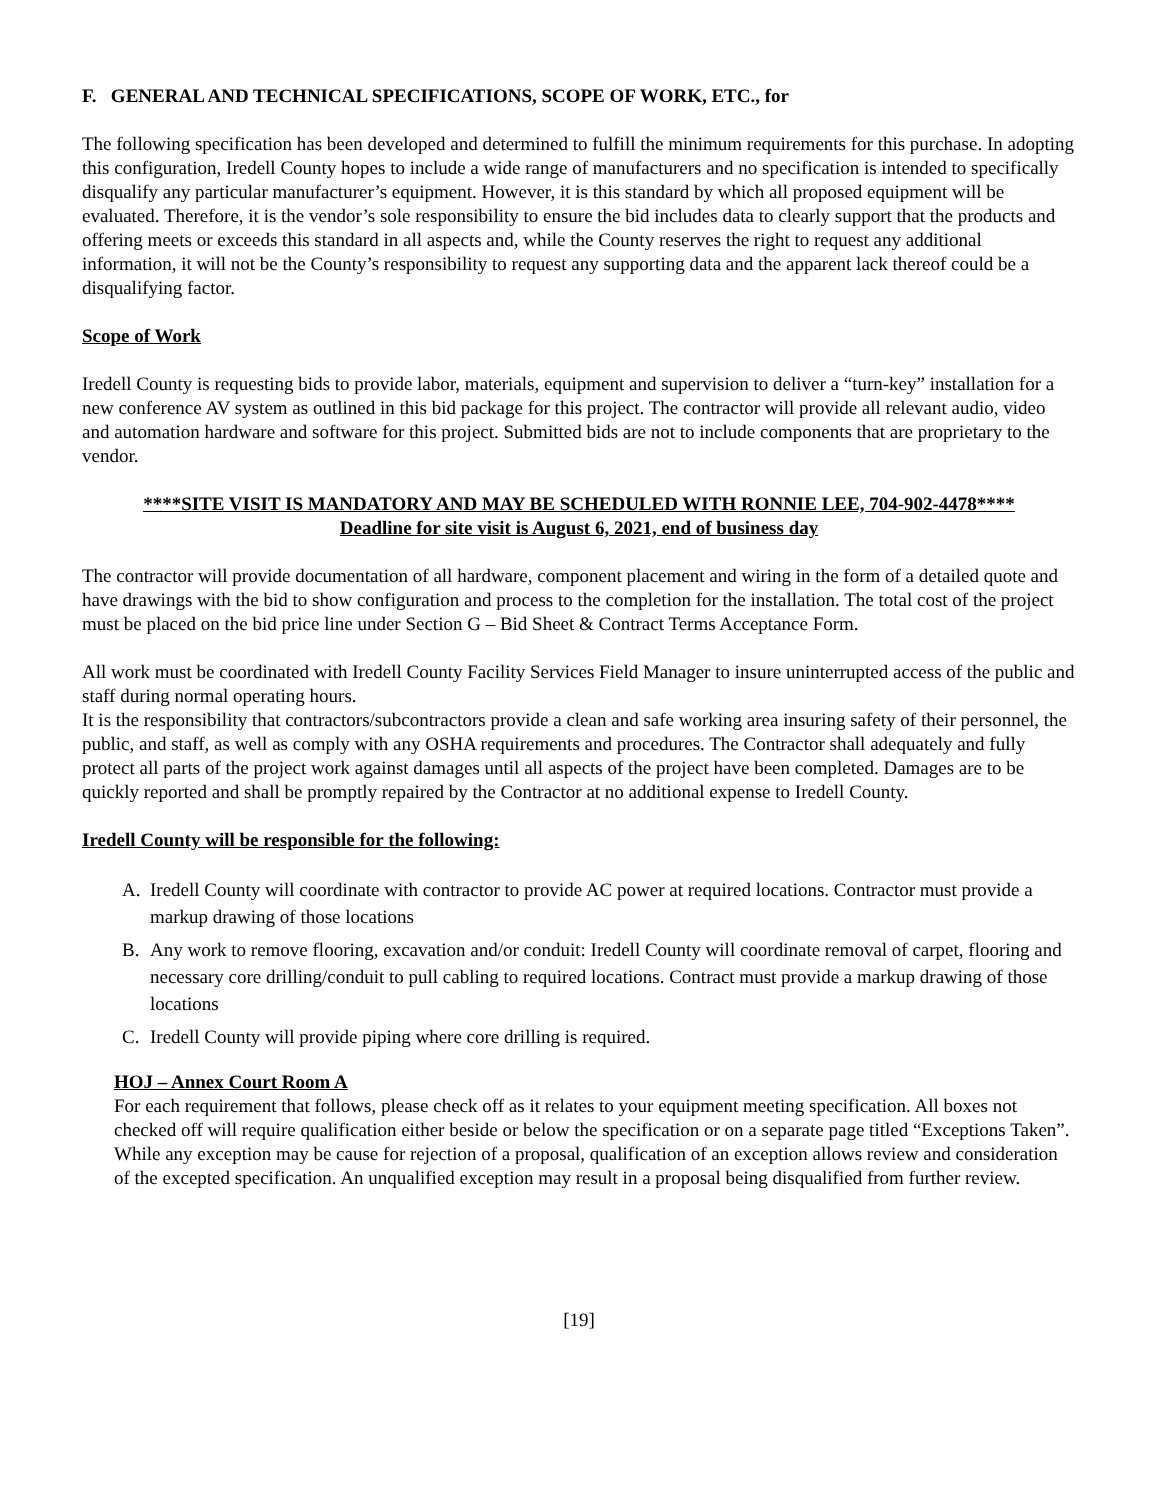F. GENERAL AND TECHNICAL SPECIFICATIONS, SCOPE OF WORK, ETC., for
The following specification has been developed and determined to fulfill the minimum requirements for this purchase. In adopting this configuration, Iredell County hopes to include a wide range of manufacturers and no specification is intended to specifically disqualify any particular manufacturer’s equipment. However, it is this standard by which all proposed equipment will be evaluated. Therefore, it is the vendor’s sole responsibility to ensure the bid includes data to clearly support that the products and offering meets or exceeds this standard in all aspects and, while the County reserves the right to request any additional information, it will not be the County’s responsibility to request any supporting data and the apparent lack thereof could be a disqualifying factor.
Scope of Work
Iredell County is requesting bids to provide labor, materials, equipment and supervision to deliver a “turn-key” installation for a new conference AV system as outlined in this bid package for this project. The contractor will provide all relevant audio, video and automation hardware and software for this project. Submitted bids are not to include components that are proprietary to the vendor.
****SITE VISIT IS MANDATORY AND MAY BE SCHEDULED WITH RONNIE LEE, 704-902-4478****
Deadline for site visit is August 6, 2021, end of business day
The contractor will provide documentation of all hardware, component placement and wiring in the form of a detailed quote and have drawings with the bid to show configuration and process to the completion for the installation. The total cost of the project must be placed on the bid price line under Section G – Bid Sheet & Contract Terms Acceptance Form.
All work must be coordinated with Iredell County Facility Services Field Manager to insure uninterrupted access of the public and staff during normal operating hours.
It is the responsibility that contractors/subcontractors provide a clean and safe working area insuring safety of their personnel, the public, and staff, as well as comply with any OSHA requirements and procedures. The Contractor shall adequately and fully protect all parts of the project work against damages until all aspects of the project have been completed. Damages are to be quickly reported and shall be promptly repaired by the Contractor at no additional expense to Iredell County.
Iredell County will be responsible for the following:
A. Iredell County will coordinate with contractor to provide AC power at required locations. Contractor must provide a markup drawing of those locations
B. Any work to remove flooring, excavation and/or conduit: Iredell County will coordinate removal of carpet, flooring and necessary core drilling/conduit to pull cabling to required locations. Contract must provide a markup drawing of those locations
C. Iredell County will provide piping where core drilling is required.
HOJ – Annex Court Room A
For each requirement that follows, please check off as it relates to your equipment meeting specification. All boxes not checked off will require qualification either beside or below the specification or on a separate page titled “Exceptions Taken”. While any exception may be cause for rejection of a proposal, qualification of an exception allows review and consideration of the excepted specification. An unqualified exception may result in a proposal being disqualified from further review.
[19]